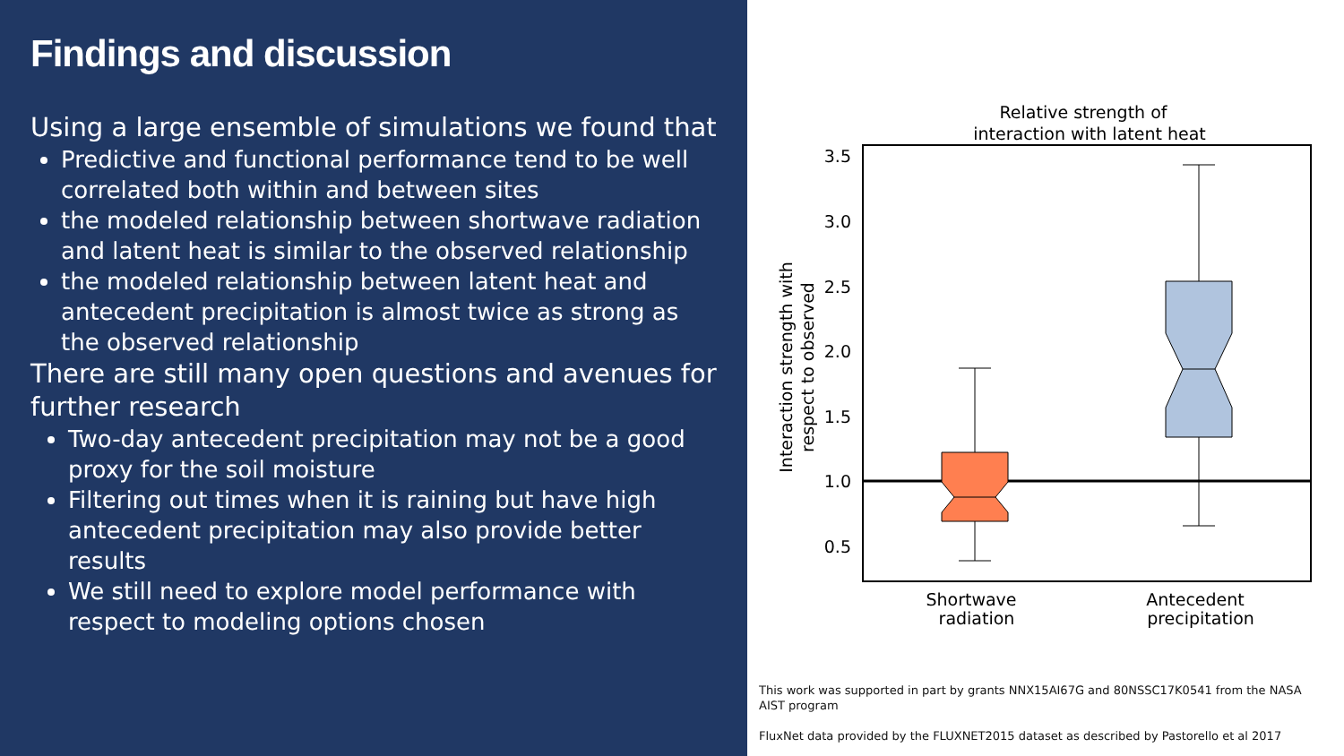Findings and discussion
Using a large ensemble of simulations we found that
Predictive and functional performance tend to be well correlated both within and between sites
the modeled relationship between shortwave radiation and latent heat is similar to the observed relationship
the modeled relationship between latent heat and antecedent precipitation is almost twice as strong as the observed relationship
There are still many open questions and avenues for further research
Two-day antecedent precipitation may not be a good proxy for the soil moisture
Filtering out times when it is raining but have high antecedent precipitation may also provide better results
We still need to explore model performance with respect to modeling options chosen
Relative strength of
interaction with latent heat
3.5
3.0
2.5
2.0
1.5
1.0
0.5
Shortwave
radiation
Antecedent
precipitation
Interaction strength with
respect to observed
This work was supported in part by grants NNX15AI67G and 80NSSC17K0541 from the NASA AIST program
FluxNet data provided by the FLUXNET2015 dataset as described by Pastorello et al 2017